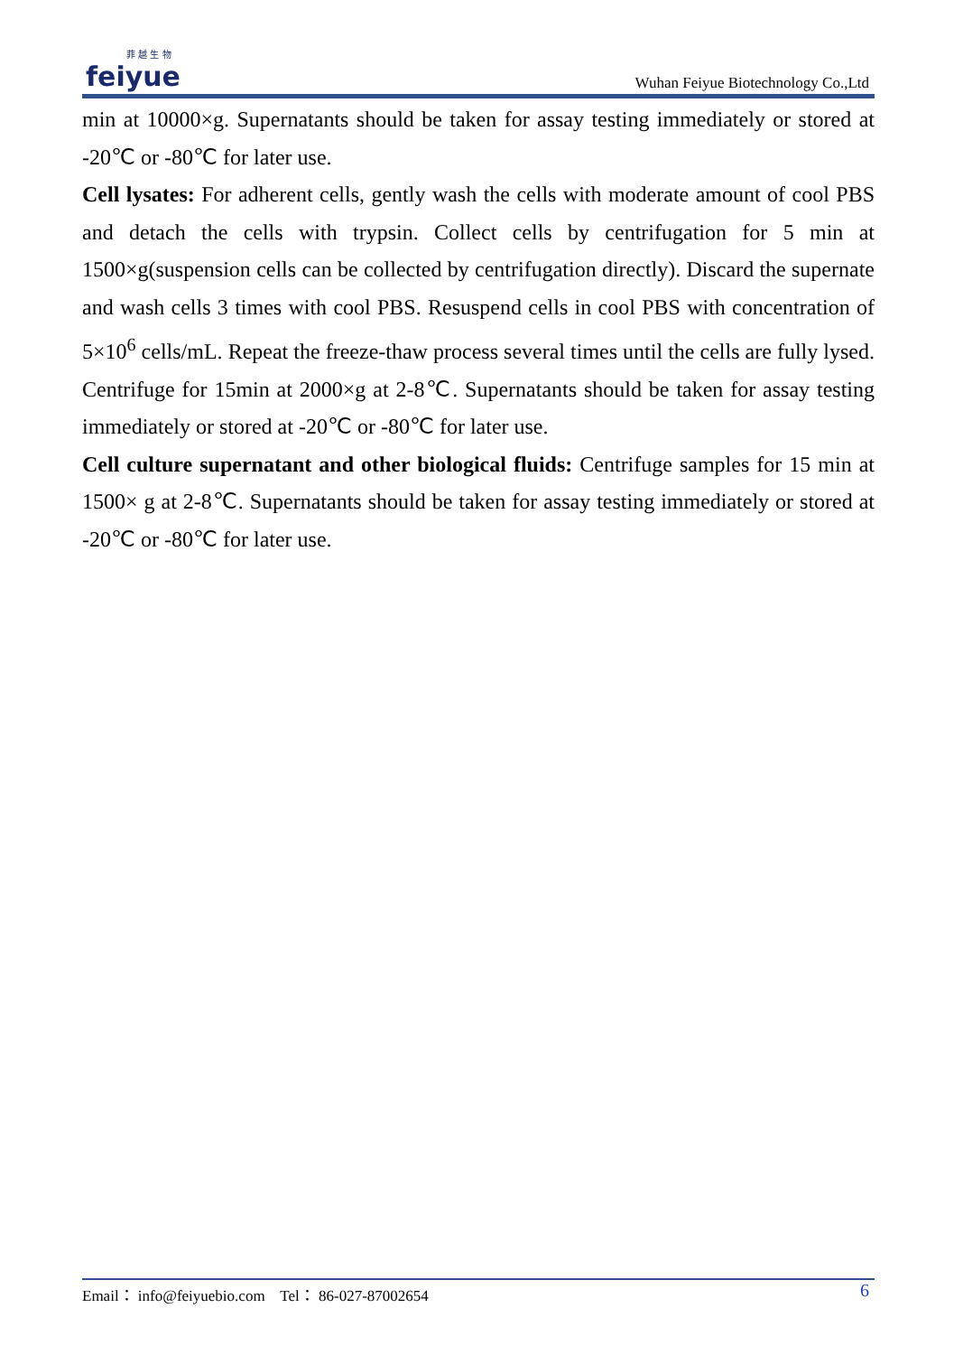菲 越 生 物
feiyue
Wuhan Feiyue Biotechnology Co.,Ltd
min at 10000×g. Supernatants should be taken for assay testing immediately or stored at -20℃ or -80℃ for later use.
Cell lysates: For adherent cells, gently wash the cells with moderate amount of cool PBS and detach the cells with trypsin. Collect cells by centrifugation for 5 min at 1500×g(suspension cells can be collected by centrifugation directly). Discard the supernate and wash cells 3 times with cool PBS. Resuspend cells in cool PBS with concentration of 5×10<sup>6</sup> cells/mL. Repeat the freeze-thaw process several times until the cells are fully lysed. Centrifuge for 15min at 2000×g at 2-8℃. Supernatants should be taken for assay testing immediately or stored at -20℃ or -80℃ for later use.
Cell culture supernatant and other biological fluids: Centrifuge samples for 15 min at 1500× g at 2-8℃. Supernatants should be taken for assay testing immediately or stored at -20℃ or -80℃ for later use.
Email： info@feiyuebio.com Tel： 86-027-87002654 6